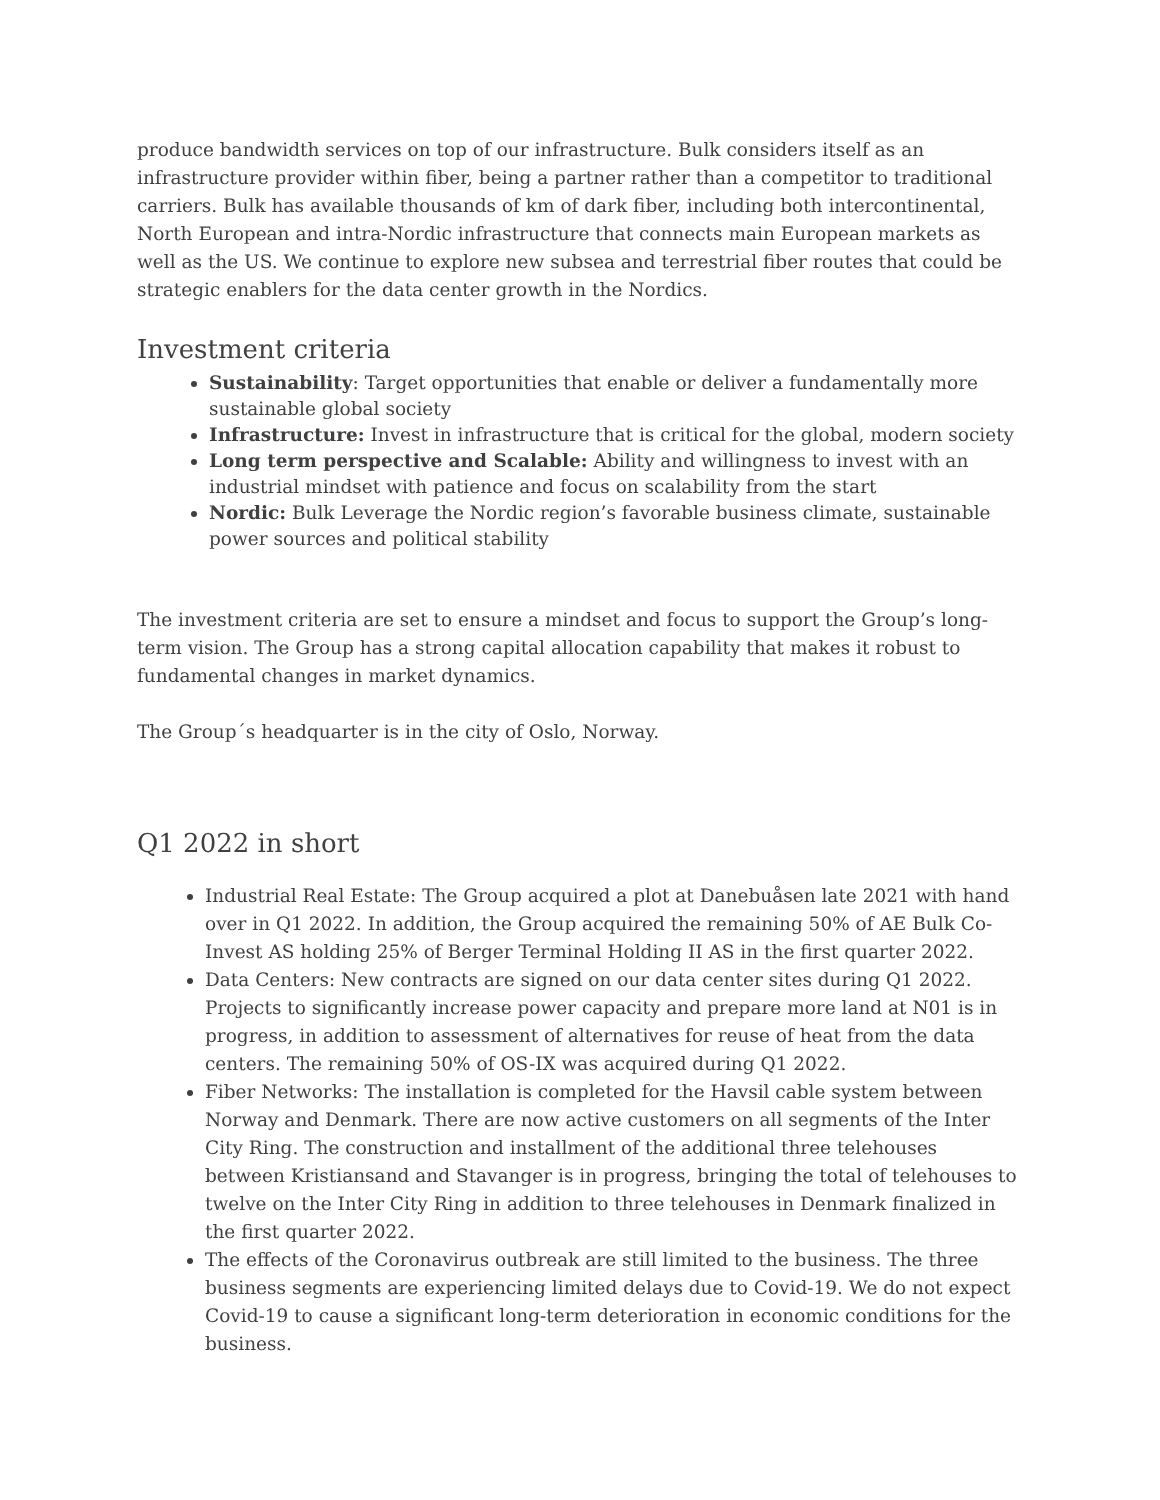produce bandwidth services on top of our infrastructure. Bulk considers itself as an infrastructure provider within fiber, being a partner rather than a competitor to traditional carriers. Bulk has available thousands of km of dark fiber, including both intercontinental, North European and intra-Nordic infrastructure that connects main European markets as well as the US. We continue to explore new subsea and terrestrial fiber routes that could be strategic enablers for the data center growth in the Nordics.
Investment criteria
Sustainability: Target opportunities that enable or deliver a fundamentally more sustainable global society
Infrastructure: Invest in infrastructure that is critical for the global, modern society
Long term perspective and Scalable: Ability and willingness to invest with an industrial mindset with patience and focus on scalability from the start
Nordic: Bulk Leverage the Nordic region’s favorable business climate, sustainable power sources and political stability
The investment criteria are set to ensure a mindset and focus to support the Group’s long-term vision. The Group has a strong capital allocation capability that makes it robust to fundamental changes in market dynamics.
The Group´s headquarter is in the city of Oslo, Norway.
Q1 2022 in short
Industrial Real Estate: The Group acquired a plot at Danebuåsen late 2021 with hand over in Q1 2022. In addition, the Group acquired the remaining 50% of AE Bulk Co-Invest AS holding 25% of Berger Terminal Holding II AS in the first quarter 2022.
Data Centers: New contracts are signed on our data center sites during Q1 2022. Projects to significantly increase power capacity and prepare more land at N01 is in progress, in addition to assessment of alternatives for reuse of heat from the data centers. The remaining 50% of OS-IX was acquired during Q1 2022.
Fiber Networks: The installation is completed for the Havsil cable system between Norway and Denmark. There are now active customers on all segments of the Inter City Ring. The construction and installment of the additional three telehouses between Kristiansand and Stavanger is in progress, bringing the total of telehouses to twelve on the Inter City Ring in addition to three telehouses in Denmark finalized in the first quarter 2022.
The effects of the Coronavirus outbreak are still limited to the business. The three business segments are experiencing limited delays due to Covid-19. We do not expect Covid-19 to cause a significant long-term deterioration in economic conditions for the business.